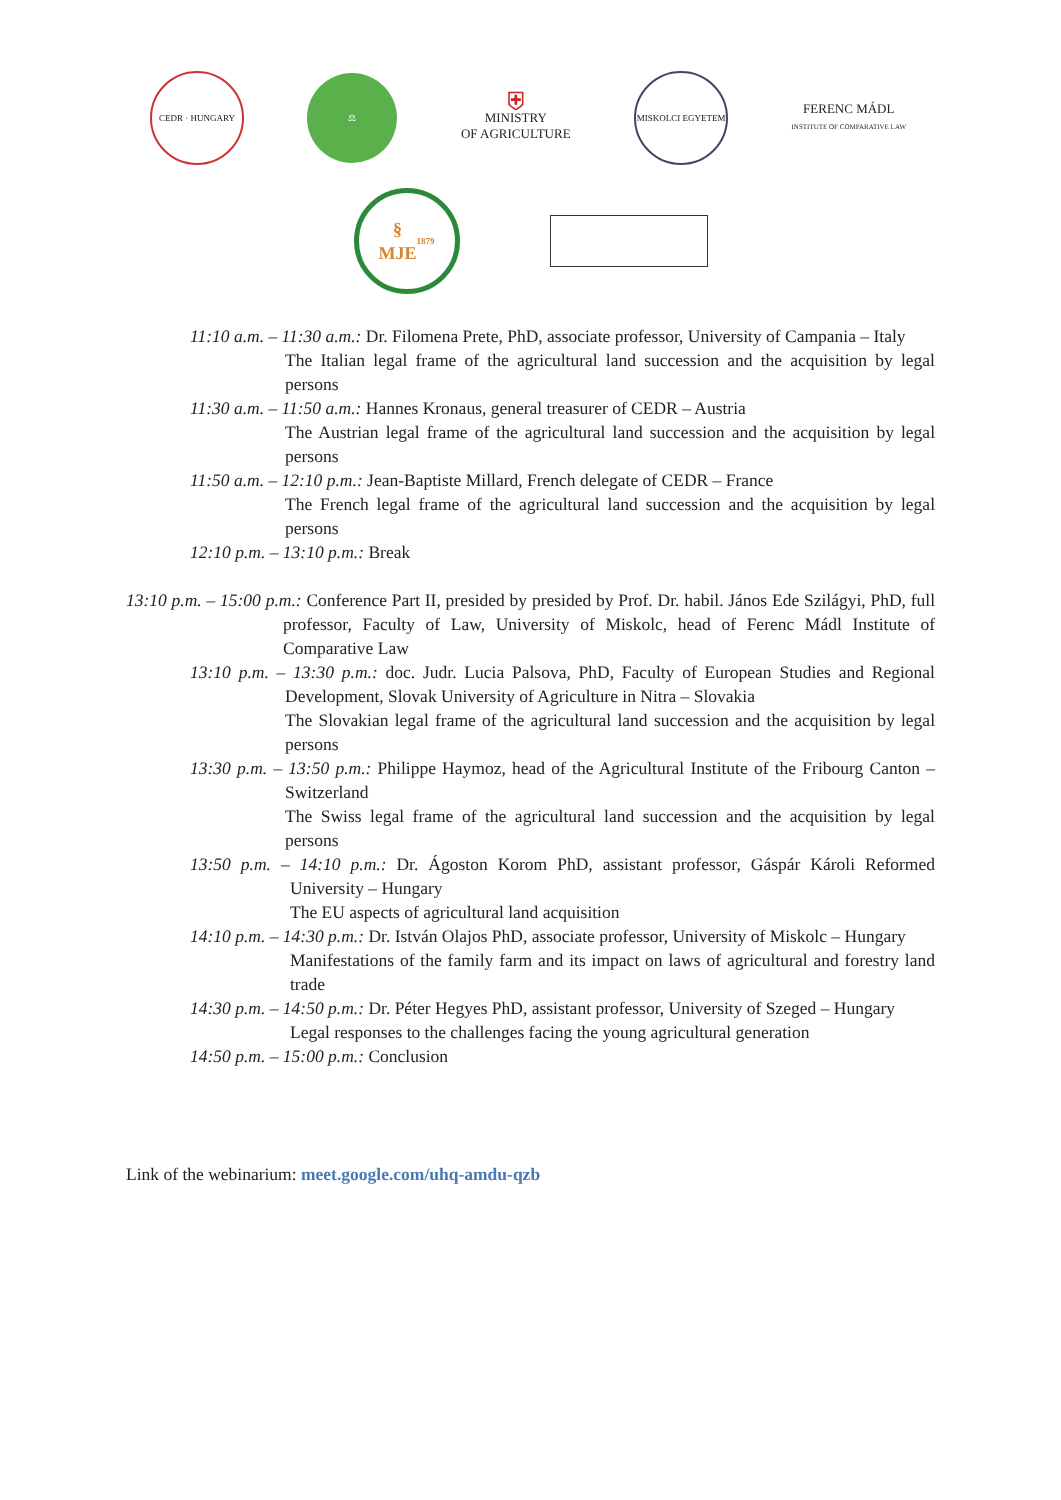CEDR · HUNGARY ⚖
⛨
MINISTRY
OF AGRICULTURE
MISKOLCI EGYETEM
FERENC MÁDL
INSTITUTE OF COMPARATIVE LAW
§
MJE
1879
11:10 a.m. – 11:30 a.m.: Dr. Filomena Prete, PhD, associate professor, University of Campania – Italy
The Italian legal frame of the agricultural land succession and the acquisition by legal persons
11:30 a.m. – 11:50 a.m.: Hannes Kronaus, general treasurer of CEDR – Austria
The Austrian legal frame of the agricultural land succession and the acquisition by legal persons
11:50 a.m. – 12:10 p.m.: Jean-Baptiste Millard, French delegate of CEDR – France
The French legal frame of the agricultural land succession and the acquisition by legal persons
12:10 p.m. – 13:10 p.m.: Break
13:10 p.m. – 15:00 p.m.: Conference Part II, presided by presided by Prof. Dr. habil. János Ede Szilágyi, PhD, full professor, Faculty of Law, University of Miskolc, head of Ferenc Mádl Institute of Comparative Law
13:10 p.m. – 13:30 p.m.: doc. Judr. Lucia Palsova, PhD, Faculty of European Studies and Regional Development, Slovak University of Agriculture in Nitra – Slovakia
The Slovakian legal frame of the agricultural land succession and the acquisition by legal persons
13:30 p.m. – 13:50 p.m.: Philippe Haymoz, head of the Agricultural Institute of the Fribourg Canton – Switzerland
The Swiss legal frame of the agricultural land succession and the acquisition by legal persons
13:50 p.m. – 14:10 p.m.: Dr. Ágoston Korom PhD, assistant professor, Gáspár Károli Reformed University – Hungary
The EU aspects of agricultural land acquisition
14:10 p.m. – 14:30 p.m.: Dr. István Olajos PhD, associate professor, University of Miskolc – Hungary
Manifestations of the family farm and its impact on laws of agricultural and forestry land trade
14:30 p.m. – 14:50 p.m.: Dr. Péter Hegyes PhD, assistant professor, University of Szeged – Hungary
Legal responses to the challenges facing the young agricultural generation
14:50 p.m. – 15:00 p.m.: Conclusion
Link of the webinarium: meet.google.com/uhq-amdu-qzb